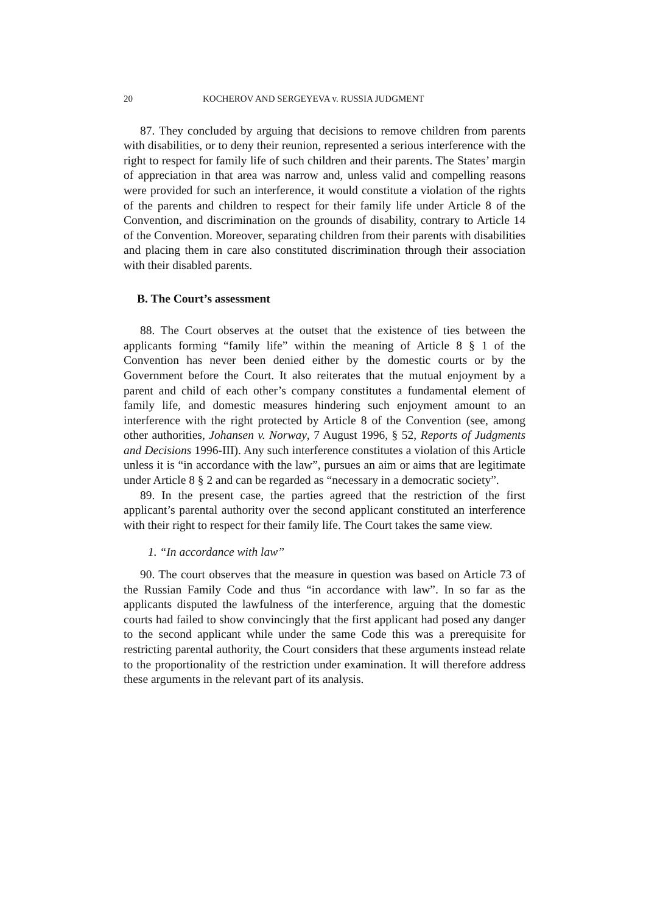20 KOCHEROV AND SERGEYEVA v. RUSSIA JUDGMENT
87. They concluded by arguing that decisions to remove children from parents with disabilities, or to deny their reunion, represented a serious interference with the right to respect for family life of such children and their parents. The States’ margin of appreciation in that area was narrow and, unless valid and compelling reasons were provided for such an interference, it would constitute a violation of the rights of the parents and children to respect for their family life under Article 8 of the Convention, and discrimination on the grounds of disability, contrary to Article 14 of the Convention. Moreover, separating children from their parents with disabilities and placing them in care also constituted discrimination through their association with their disabled parents.
B. The Court’s assessment
88. The Court observes at the outset that the existence of ties between the applicants forming “family life” within the meaning of Article 8 § 1 of the Convention has never been denied either by the domestic courts or by the Government before the Court. It also reiterates that the mutual enjoyment by a parent and child of each other’s company constitutes a fundamental element of family life, and domestic measures hindering such enjoyment amount to an interference with the right protected by Article 8 of the Convention (see, among other authorities, Johansen v. Norway, 7 August 1996, § 52, Reports of Judgments and Decisions 1996-III). Any such interference constitutes a violation of this Article unless it is “in accordance with the law”, pursues an aim or aims that are legitimate under Article 8 § 2 and can be regarded as “necessary in a democratic society”.
89. In the present case, the parties agreed that the restriction of the first applicant’s parental authority over the second applicant constituted an interference with their right to respect for their family life. The Court takes the same view.
1. “In accordance with law”
90. The court observes that the measure in question was based on Article 73 of the Russian Family Code and thus “in accordance with law”. In so far as the applicants disputed the lawfulness of the interference, arguing that the domestic courts had failed to show convincingly that the first applicant had posed any danger to the second applicant while under the same Code this was a prerequisite for restricting parental authority, the Court considers that these arguments instead relate to the proportionality of the restriction under examination. It will therefore address these arguments in the relevant part of its analysis.